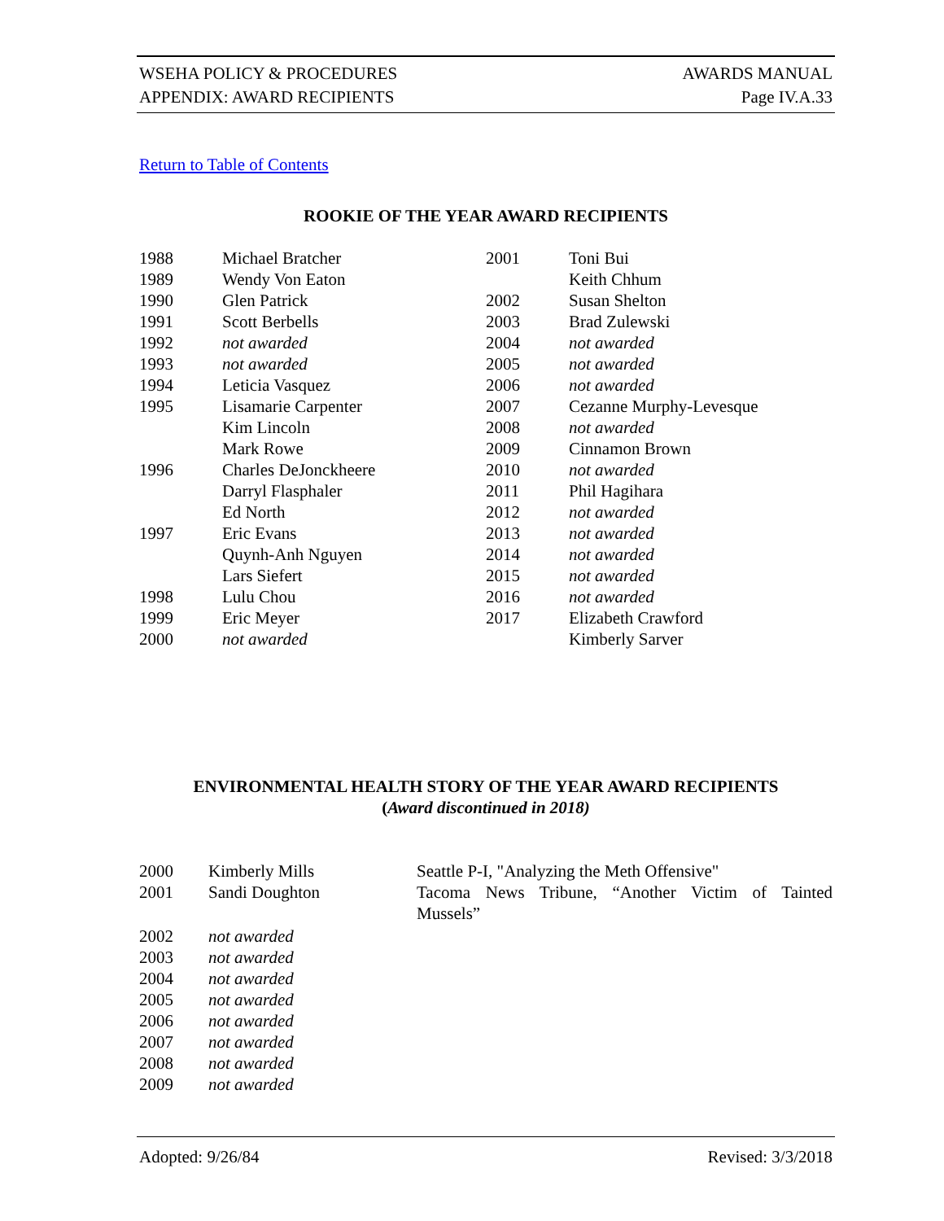WSEHA POLICY & PROCEDURES AWARDS MANUAL
APPENDIX: AWARD RECIPIENTS Page IV.A.33
Return to Table of Contents
ROOKIE OF THE YEAR AWARD RECIPIENTS
| 1988 | Michael Bratcher | 2001 | Toni Bui |
| 1989 | Wendy Von Eaton | | Keith Chhum |
| 1990 | Glen Patrick | 2002 | Susan Shelton |
| 1991 | Scott Berbells | 2003 | Brad Zulewski |
| 1992 | not awarded | 2004 | not awarded |
| 1993 | not awarded | 2005 | not awarded |
| 1994 | Leticia Vasquez | 2006 | not awarded |
| 1995 | Lisamarie Carpenter | 2007 | Cezanne Murphy-Levesque |
| | Kim Lincoln | 2008 | not awarded |
| | Mark Rowe | 2009 | Cinnamon Brown |
| 1996 | Charles DeJonckheere | 2010 | not awarded |
| | Darryl Flasphaler | 2011 | Phil Hagihara |
| | Ed North | 2012 | not awarded |
| 1997 | Eric Evans | 2013 | not awarded |
| | Quynh-Anh Nguyen | 2014 | not awarded |
| | Lars Siefert | 2015 | not awarded |
| 1998 | Lulu Chou | 2016 | not awarded |
| 1999 | Eric Meyer | 2017 | Elizabeth Crawford |
| 2000 | not awarded | | Kimberly Sarver |
ENVIRONMENTAL HEALTH STORY OF THE YEAR AWARD RECIPIENTS
(Award discontinued in 2018)
| 2000 | Kimberly Mills | Seattle P-I, "Analyzing the Meth Offensive" |
| 2001 | Sandi Doughton | Tacoma News Tribune, “Another Victim of Tainted Mussels” |
| 2002 | not awarded | |
| 2003 | not awarded | |
| 2004 | not awarded | |
| 2005 | not awarded | |
| 2006 | not awarded | |
| 2007 | not awarded | |
| 2008 | not awarded | |
| 2009 | not awarded | |
Adopted: 9/26/84 Revised: 3/3/2018